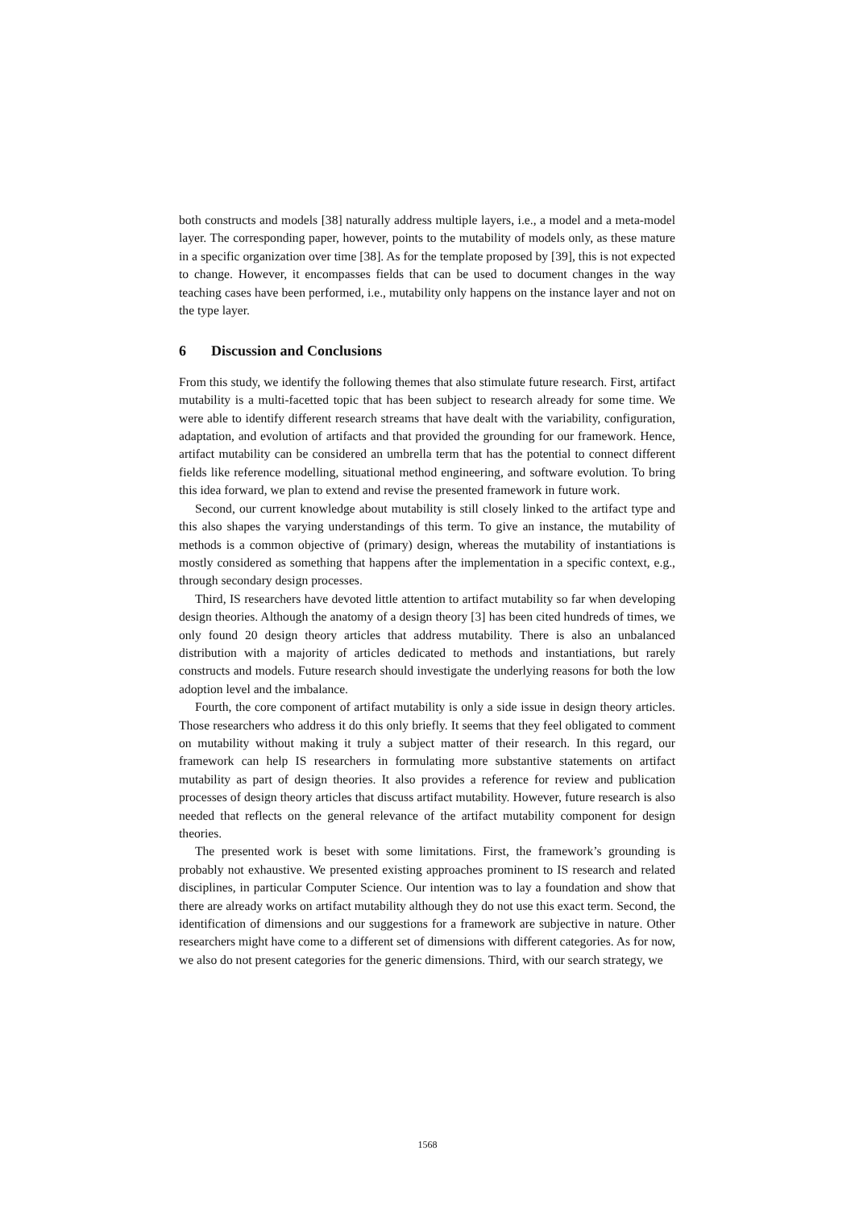both constructs and models [38] naturally address multiple layers, i.e., a model and a meta-model layer. The corresponding paper, however, points to the mutability of models only, as these mature in a specific organization over time [38]. As for the template proposed by [39], this is not expected to change. However, it encompasses fields that can be used to document changes in the way teaching cases have been performed, i.e., mutability only happens on the instance layer and not on the type layer.
6 Discussion and Conclusions
From this study, we identify the following themes that also stimulate future research. First, artifact mutability is a multi-facetted topic that has been subject to research already for some time. We were able to identify different research streams that have dealt with the variability, configuration, adaptation, and evolution of artifacts and that provided the grounding for our framework. Hence, artifact mutability can be considered an umbrella term that has the potential to connect different fields like reference modelling, situational method engineering, and software evolution. To bring this idea forward, we plan to extend and revise the presented framework in future work.
Second, our current knowledge about mutability is still closely linked to the artifact type and this also shapes the varying understandings of this term. To give an instance, the mutability of methods is a common objective of (primary) design, whereas the mutability of instantiations is mostly considered as something that happens after the implementation in a specific context, e.g., through secondary design processes.
Third, IS researchers have devoted little attention to artifact mutability so far when developing design theories. Although the anatomy of a design theory [3] has been cited hundreds of times, we only found 20 design theory articles that address mutability. There is also an unbalanced distribution with a majority of articles dedicated to methods and instantiations, but rarely constructs and models. Future research should investigate the underlying reasons for both the low adoption level and the imbalance.
Fourth, the core component of artifact mutability is only a side issue in design theory articles. Those researchers who address it do this only briefly. It seems that they feel obligated to comment on mutability without making it truly a subject matter of their research. In this regard, our framework can help IS researchers in formulating more substantive statements on artifact mutability as part of design theories. It also provides a reference for review and publication processes of design theory articles that discuss artifact mutability. However, future research is also needed that reflects on the general relevance of the artifact mutability component for design theories.
The presented work is beset with some limitations. First, the framework’s grounding is probably not exhaustive. We presented existing approaches prominent to IS research and related disciplines, in particular Computer Science. Our intention was to lay a foundation and show that there are already works on artifact mutability although they do not use this exact term. Second, the identification of dimensions and our suggestions for a framework are subjective in nature. Other researchers might have come to a different set of dimensions with different categories. As for now, we also do not present categories for the generic dimensions. Third, with our search strategy, we
1568